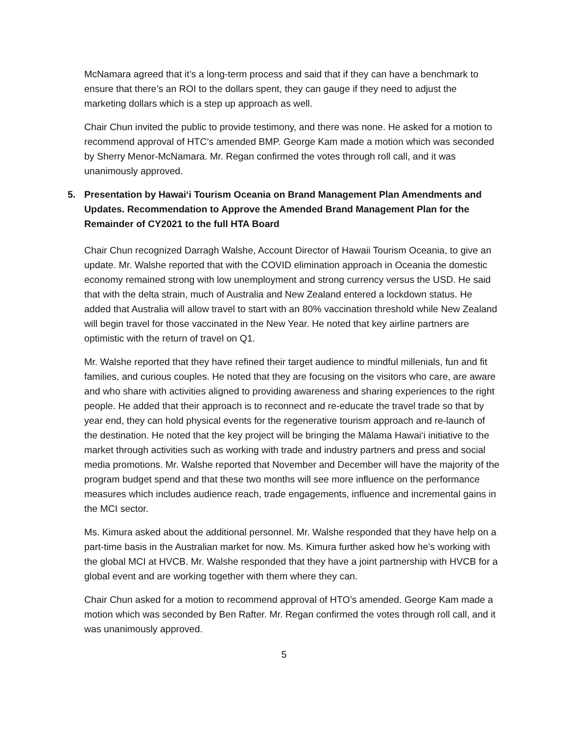McNamara agreed that it’s a long-term process and said that if they can have a benchmark to ensure that there’s an ROI to the dollars spent, they can gauge if they need to adjust the marketing dollars which is a step up approach as well.
Chair Chun invited the public to provide testimony, and there was none. He asked for a motion to recommend approval of HTC’s amended BMP. George Kam made a motion which was seconded by Sherry Menor-McNamara. Mr. Regan confirmed the votes through roll call, and it was unanimously approved.
5. Presentation by Hawai‘i Tourism Oceania on Brand Management Plan Amendments and Updates. Recommendation to Approve the Amended Brand Management Plan for the Remainder of CY2021 to the full HTA Board
Chair Chun recognized Darragh Walshe, Account Director of Hawaii Tourism Oceania, to give an update. Mr. Walshe reported that with the COVID elimination approach in Oceania the domestic economy remained strong with low unemployment and strong currency versus the USD. He said that with the delta strain, much of Australia and New Zealand entered a lockdown status. He added that Australia will allow travel to start with an 80% vaccination threshold while New Zealand will begin travel for those vaccinated in the New Year. He noted that key airline partners are optimistic with the return of travel on Q1.
Mr. Walshe reported that they have refined their target audience to mindful millenials, fun and fit families, and curious couples. He noted that they are focusing on the visitors who care, are aware and who share with activities aligned to providing awareness and sharing experiences to the right people. He added that their approach is to reconnect and re-educate the travel trade so that by year end, they can hold physical events for the regenerative tourism approach and re-launch of the destination. He noted that the key project will be bringing the Mālama Hawai‘i initiative to the market through activities such as working with trade and industry partners and press and social media promotions. Mr. Walshe reported that November and December will have the majority of the program budget spend and that these two months will see more influence on the performance measures which includes audience reach, trade engagements, influence and incremental gains in the MCI sector.
Ms. Kimura asked about the additional personnel. Mr. Walshe responded that they have help on a part-time basis in the Australian market for now. Ms. Kimura further asked how he’s working with the global MCI at HVCB. Mr. Walshe responded that they have a joint partnership with HVCB for a global event and are working together with them where they can.
Chair Chun asked for a motion to recommend approval of HTO’s amended. George Kam made a motion which was seconded by Ben Rafter. Mr. Regan confirmed the votes through roll call, and it was unanimously approved.
5